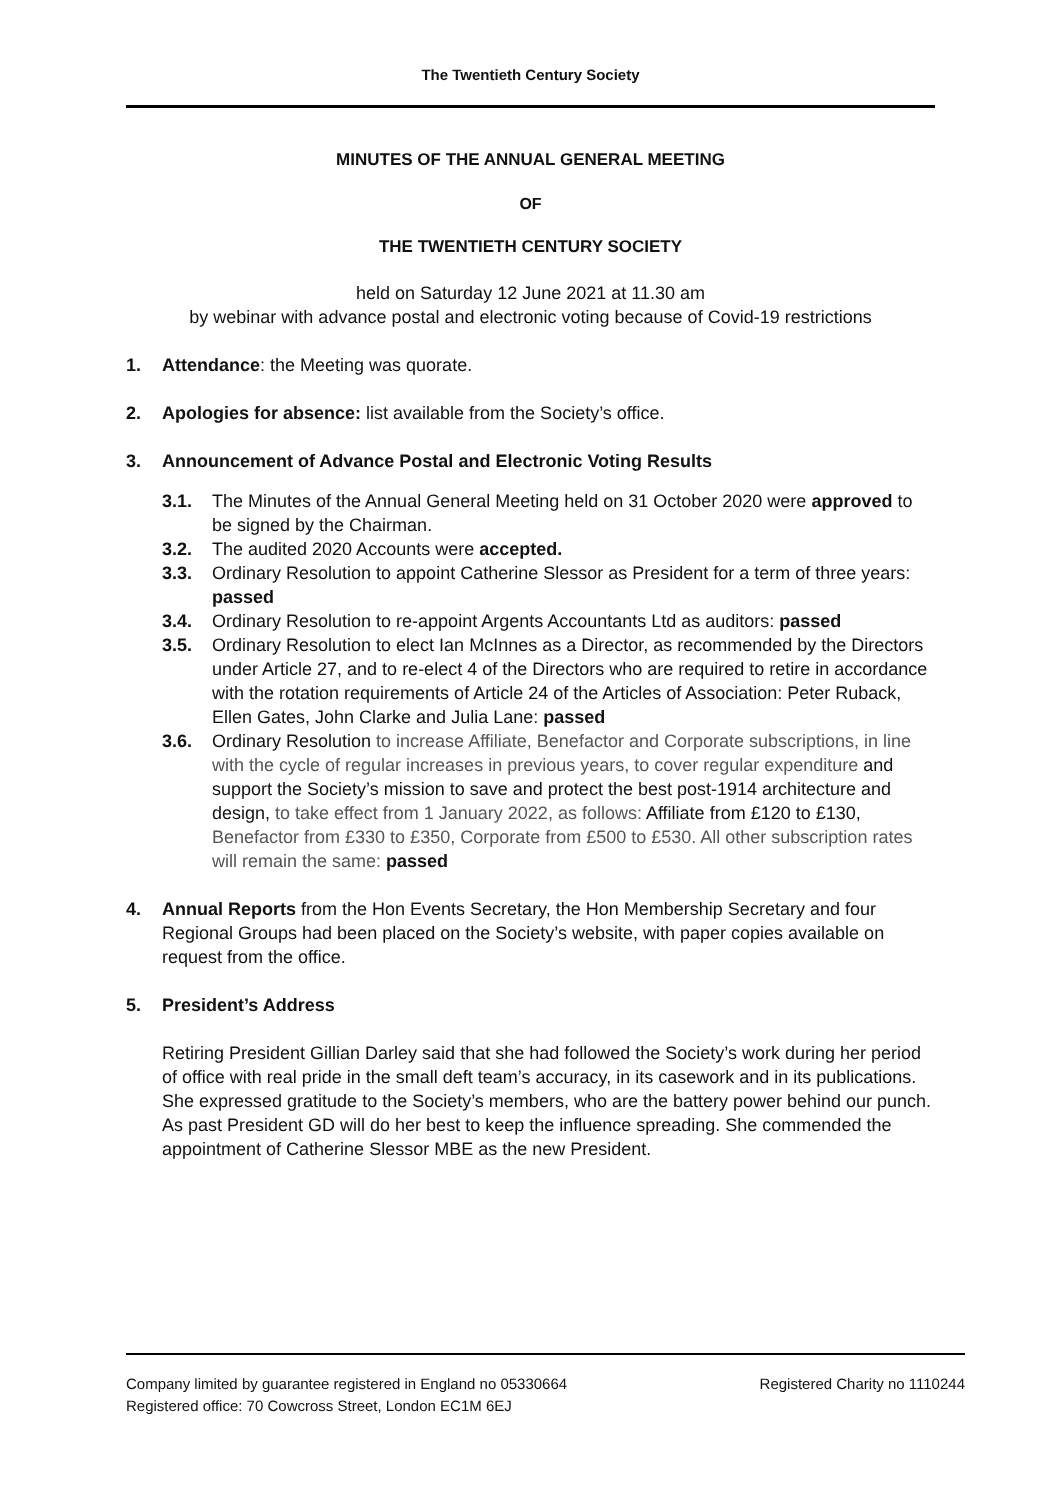The Twentieth Century Society
MINUTES OF THE ANNUAL GENERAL MEETING
OF
THE TWENTIETH CENTURY SOCIETY
held on Saturday 12 June 2021 at 11.30 am
by webinar with advance postal and electronic voting because of Covid-19 restrictions
1. Attendance: the Meeting was quorate.
2. Apologies for absence: list available from the Society’s office.
3. Announcement of Advance Postal and Electronic Voting Results
3.1. The Minutes of the Annual General Meeting held on 31 October 2020 were approved to be signed by the Chairman.
3.2. The audited 2020 Accounts were accepted.
3.3. Ordinary Resolution to appoint Catherine Slessor as President for a term of three years: passed
3.4. Ordinary Resolution to re-appoint Argents Accountants Ltd as auditors: passed
3.5. Ordinary Resolution to elect Ian McInnes as a Director, as recommended by the Directors under Article 27, and to re-elect 4 of the Directors who are required to retire in accordance with the rotation requirements of Article 24 of the Articles of Association: Peter Ruback, Ellen Gates, John Clarke and Julia Lane: passed
3.6. Ordinary Resolution to increase Affiliate, Benefactor and Corporate subscriptions, in line with the cycle of regular increases in previous years, to cover regular expenditure and support the Society’s mission to save and protect the best post-1914 architecture and design, to take effect from 1 January 2022, as follows: Affiliate from £120 to £130, Benefactor from £330 to £350, Corporate from £500 to £530. All other subscription rates will remain the same: passed
4. Annual Reports from the Hon Events Secretary, the Hon Membership Secretary and four Regional Groups had been placed on the Society’s website, with paper copies available on request from the office.
5. President’s Address
Retiring President Gillian Darley said that she had followed the Society’s work during her period of office with real pride in the small deft team’s accuracy, in its casework and in its publications. She expressed gratitude to the Society’s members, who are the battery power behind our punch. As past President GD will do her best to keep the influence spreading. She commended the appointment of Catherine Slessor MBE as the new President.
Company limited by guarantee registered in England no 05330664
Registered office: 70 Cowcross Street, London EC1M 6EJ Registered Charity no 1110244